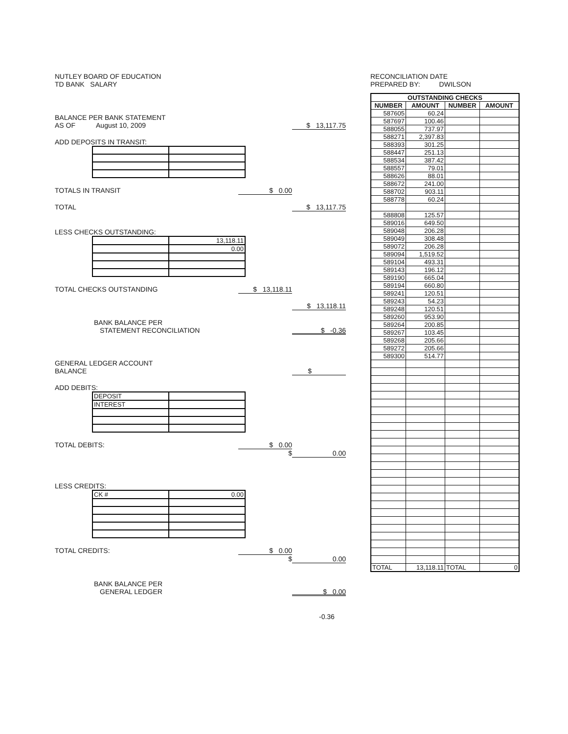NUTLEY BOARD OF EDUCATION
TD BANK SALARY
BALANCE PER BANK STATEMENT
AS OF August 10, 2009 $ 13,117.75
ADD DEPOSITS IN TRANSIT:
TOTALS IN TRANSIT $ 0.00
TOTAL $ 13,117.75
LESS CHECKS OUTSTANDING:
| | 13,118.11 |
| | 0.00 |
TOTAL CHECKS OUTSTANDING $ 13,118.11
$ 13,118.11
BANK BALANCE PER
STATEMENT RECONCILIATION $ -0.36
GENERAL LEDGER ACCOUNT
BALANCE $
ADD DEBITS:
| DEPOSIT | |
| INTEREST | |
TOTAL DEBITS: $ 0.00
$ 0.00
LESS CREDITS:
| CK # | 0.00 |
TOTAL CREDITS: $ 0.00
$ 0.00
BANK BALANCE PER
GENERAL LEDGER $ 0.00
-0.36
RECONCILIATION DATE
PREPARED BY: DWILSON
| OUTSTANDING CHECKS | | | |
| --- | --- | --- | --- |
| NUMBER | AMOUNT | NUMBER | AMOUNT |
| 587605 | 60.24 | | |
| 587697 | 100.46 | | |
| 588055 | 737.97 | | |
| 588271 | 2,397.83 | | |
| 588393 | 301.25 | | |
| 588447 | 251.13 | | |
| 588534 | 387.42 | | |
| 588557 | 79.01 | | |
| 588626 | 88.01 | | |
| 588672 | 241.00 | | |
| 588702 | 903.11 | | |
| 588778 | 60.24 | | |
| 588808 | 125.57 | | |
| 589016 | 649.50 | | |
| 589048 | 206.28 | | |
| 589049 | 308.48 | | |
| 589072 | 206.28 | | |
| 589094 | 1,519.52 | | |
| 589104 | 493.31 | | |
| 589143 | 196.12 | | |
| 589190 | 665.04 | | |
| 589194 | 660.80 | | |
| 589241 | 120.51 | | |
| 589243 | 54.23 | | |
| 589248 | 120.51 | | |
| 589260 | 953.90 | | |
| 589264 | 200.85 | | |
| 589267 | 103.45 | | |
| 589268 | 205.66 | | |
| 589272 | 205.66 | | |
| 589300 | 514.77 | | |
| TOTAL | 13,118.11 | TOTAL | 0 |